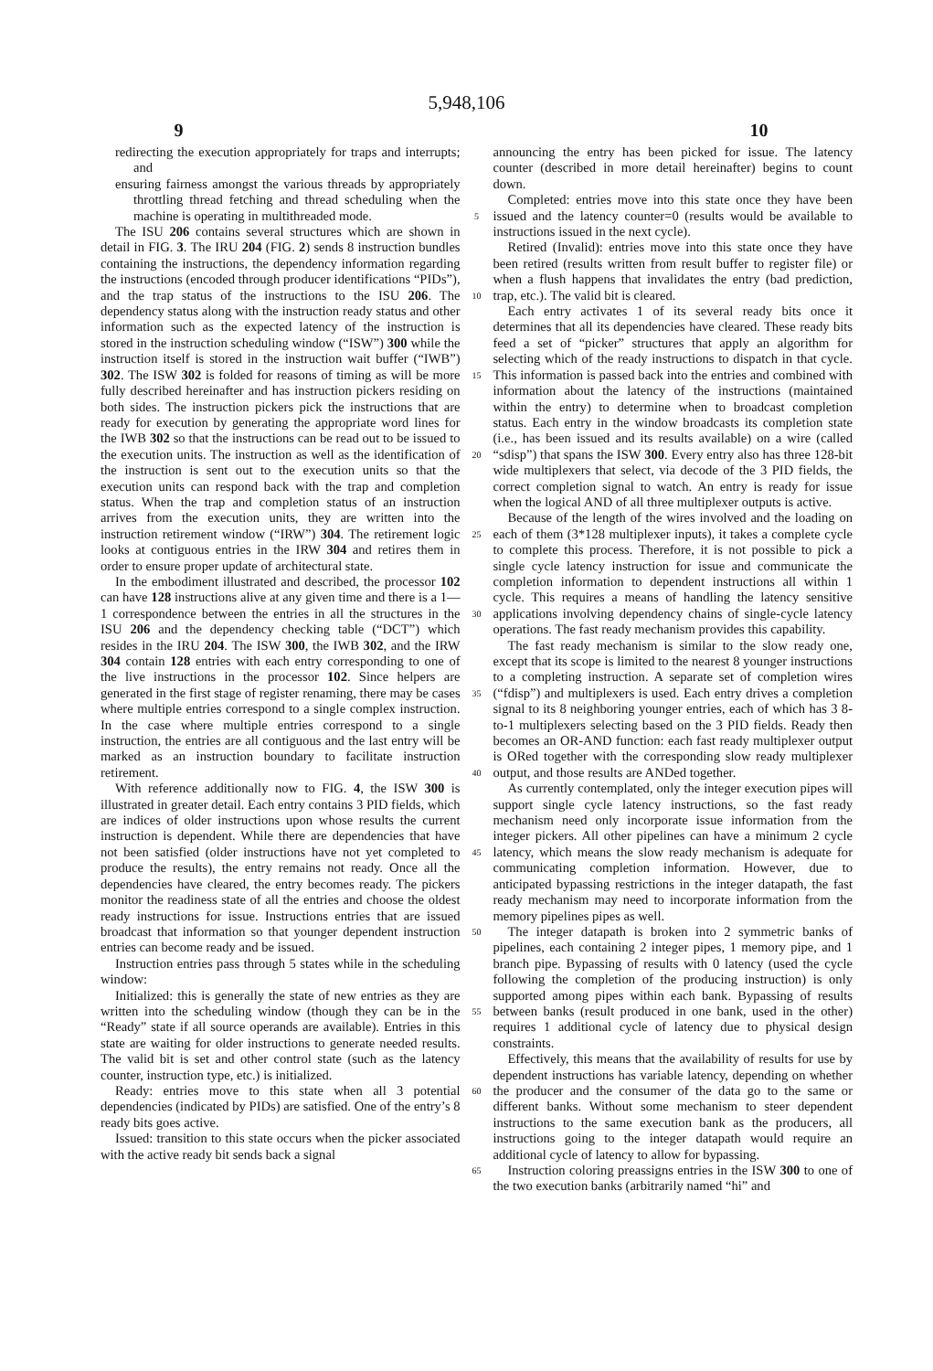5,948,106
9 10
redirecting the execution appropriately for traps and interrupts; and
ensuring fairness amongst the various threads by appropriately throttling thread fetching and thread scheduling when the machine is operating in multithreaded mode.
The ISU 206 contains several structures which are shown in detail in FIG. 3. The IRU 204 (FIG. 2) sends 8 instruction bundles containing the instructions, the dependency information regarding the instructions (encoded through producer identifications “PIDs”), and the trap status of the instructions to the ISU 206. The dependency status along with the instruction ready status and other information such as the expected latency of the instruction is stored in the instruction scheduling window (“ISW”) 300 while the instruction itself is stored in the instruction wait buffer (“IWB”) 302. The ISW 302 is folded for reasons of timing as will be more fully described hereinafter and has instruction pickers residing on both sides. The instruction pickers pick the instructions that are ready for execution by generating the appropriate word lines for the IWB 302 so that the instructions can be read out to be issued to the execution units. The instruction as well as the identification of the instruction is sent out to the execution units so that the execution units can respond back with the trap and completion status. When the trap and completion status of an instruction arrives from the execution units, they are written into the instruction retirement window (“IRW”) 304. The retirement logic looks at contiguous entries in the IRW 304 and retires them in order to ensure proper update of architectural state.
In the embodiment illustrated and described, the processor 102 can have 128 instructions alive at any given time and there is a 1—1 correspondence between the entries in all the structures in the ISU 206 and the dependency checking table (“DCT”) which resides in the IRU 204. The ISW 300, the IWB 302, and the IRW 304 contain 128 entries with each entry corresponding to one of the live instructions in the processor 102. Since helpers are generated in the first stage of register renaming, there may be cases where multiple entries correspond to a single complex instruction. In the case where multiple entries correspond to a single instruction, the entries are all contiguous and the last entry will be marked as an instruction boundary to facilitate instruction retirement.
With reference additionally now to FIG. 4, the ISW 300 is illustrated in greater detail. Each entry contains 3 PID fields, which are indices of older instructions upon whose results the current instruction is dependent. While there are dependencies that have not been satisfied (older instructions have not yet completed to produce the results), the entry remains not ready. Once all the dependencies have cleared, the entry becomes ready. The pickers monitor the readiness state of all the entries and choose the oldest ready instructions for issue. Instructions entries that are issued broadcast that information so that younger dependent instruction entries can become ready and be issued.
Instruction entries pass through 5 states while in the scheduling window:
Initialized: this is generally the state of new entries as they are written into the scheduling window (though they can be in the “Ready” state if all source operands are available). Entries in this state are waiting for older instructions to generate needed results. The valid bit is set and other control state (such as the latency counter, instruction type, etc.) is initialized.
Ready: entries move to this state when all 3 potential dependencies (indicated by PIDs) are satisfied. One of the entry’s 8 ready bits goes active.
Issued: transition to this state occurs when the picker associated with the active ready bit sends back a signal
5
10
15
20
25
30
35
40
45
50
55
60
65
announcing the entry has been picked for issue. The latency counter (described in more detail hereinafter) begins to count down.
Completed: entries move into this state once they have been issued and the latency counter=0 (results would be available to instructions issued in the next cycle).
Retired (Invalid): entries move into this state once they have been retired (results written from result buffer to register file) or when a flush happens that invalidates the entry (bad prediction, trap, etc.). The valid bit is cleared.
Each entry activates 1 of its several ready bits once it determines that all its dependencies have cleared. These ready bits feed a set of “picker” structures that apply an algorithm for selecting which of the ready instructions to dispatch in that cycle. This information is passed back into the entries and combined with information about the latency of the instructions (maintained within the entry) to determine when to broadcast completion status. Each entry in the window broadcasts its completion state (i.e., has been issued and its results available) on a wire (called “sdisp”) that spans the ISW 300. Every entry also has three 128-bit wide multiplexers that select, via decode of the 3 PID fields, the correct completion signal to watch. An entry is ready for issue when the logical AND of all three multiplexer outputs is active.
Because of the length of the wires involved and the loading on each of them (3*128 multiplexer inputs), it takes a complete cycle to complete this process. Therefore, it is not possible to pick a single cycle latency instruction for issue and communicate the completion information to dependent instructions all within 1 cycle. This requires a means of handling the latency sensitive applications involving dependency chains of single-cycle latency operations. The fast ready mechanism provides this capability.
The fast ready mechanism is similar to the slow ready one, except that its scope is limited to the nearest 8 younger instructions to a completing instruction. A separate set of completion wires (“fdisp”) and multiplexers is used. Each entry drives a completion signal to its 8 neighboring younger entries, each of which has 3 8-to-1 multiplexers selecting based on the 3 PID fields. Ready then becomes an OR-AND function: each fast ready multiplexer output is ORed together with the corresponding slow ready multiplexer output, and those results are ANDed together.
As currently contemplated, only the integer execution pipes will support single cycle latency instructions, so the fast ready mechanism need only incorporate issue information from the integer pickers. All other pipelines can have a minimum 2 cycle latency, which means the slow ready mechanism is adequate for communicating completion information. However, due to anticipated bypassing restrictions in the integer datapath, the fast ready mechanism may need to incorporate information from the memory pipelines pipes as well.
The integer datapath is broken into 2 symmetric banks of pipelines, each containing 2 integer pipes, 1 memory pipe, and 1 branch pipe. Bypassing of results with 0 latency (used the cycle following the completion of the producing instruction) is only supported among pipes within each bank. Bypassing of results between banks (result produced in one bank, used in the other) requires 1 additional cycle of latency due to physical design constraints.
Effectively, this means that the availability of results for use by dependent instructions has variable latency, depending on whether the producer and the consumer of the data go to the same or different banks. Without some mechanism to steer dependent instructions to the same execution bank as the producers, all instructions going to the integer datapath would require an additional cycle of latency to allow for bypassing.
Instruction coloring preassigns entries in the ISW 300 to one of the two execution banks (arbitrarily named “hi” and